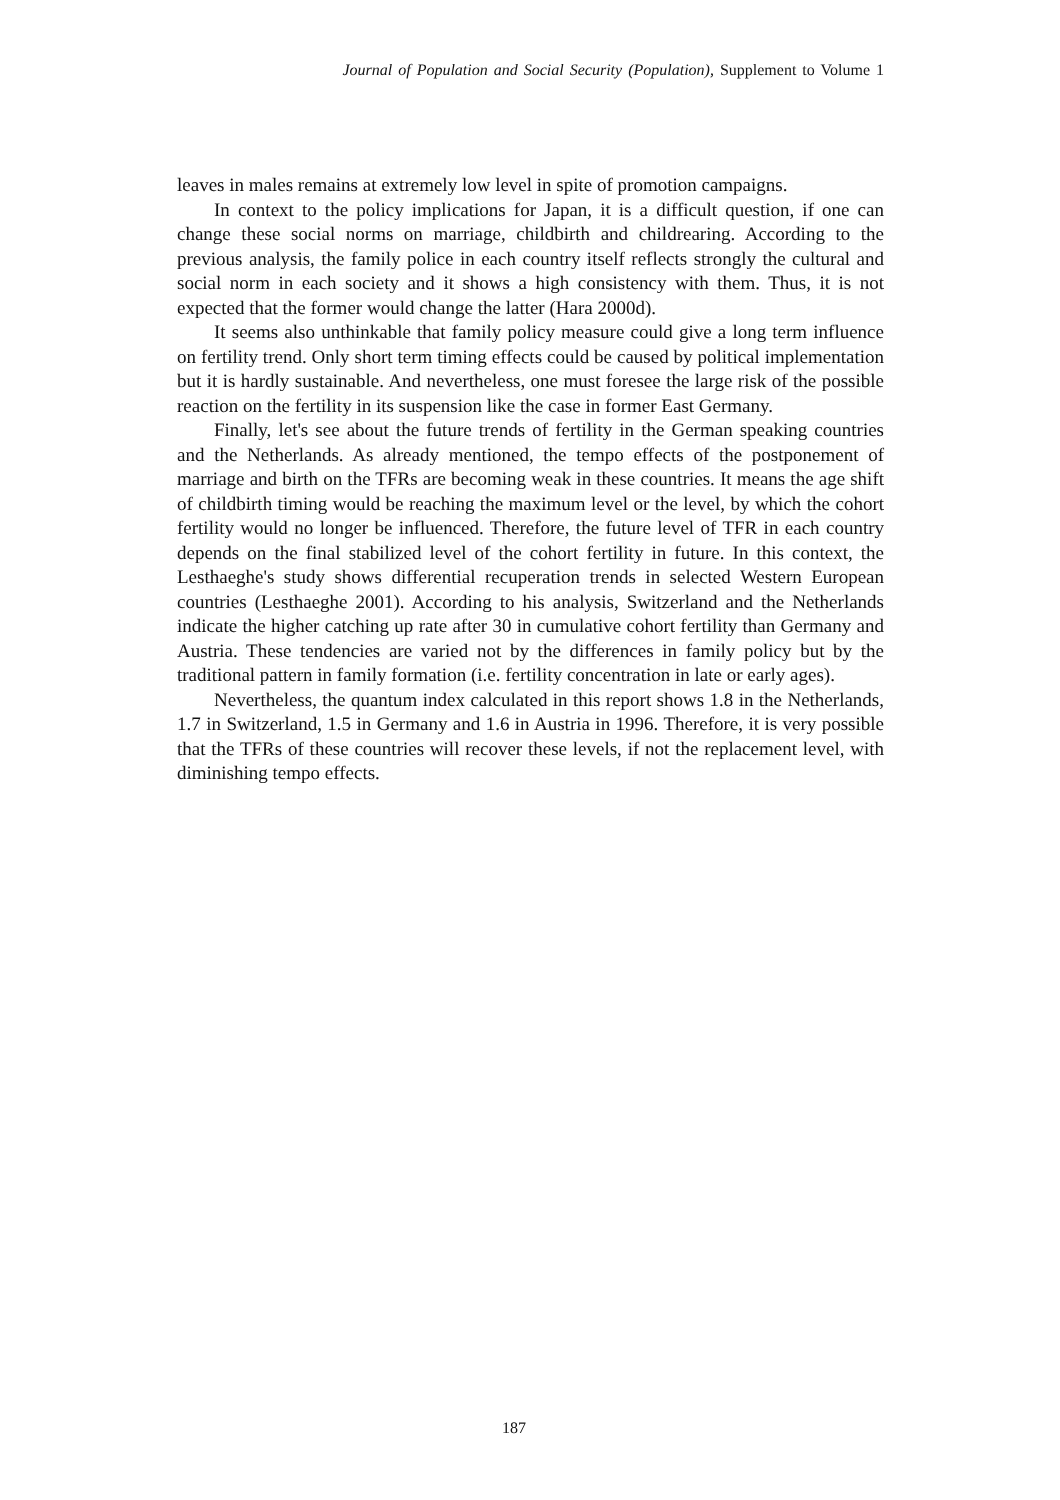Journal of Population and Social Security (Population), Supplement to Volume 1
leaves in males remains at extremely low level in spite of promotion campaigns.
In context to the policy implications for Japan, it is a difficult question, if one can change these social norms on marriage, childbirth and childrearing. According to the previous analysis, the family police in each country itself reflects strongly the cultural and social norm in each society and it shows a high consistency with them. Thus, it is not expected that the former would change the latter (Hara 2000d).
It seems also unthinkable that family policy measure could give a long term influence on fertility trend. Only short term timing effects could be caused by political implementation but it is hardly sustainable. And nevertheless, one must foresee the large risk of the possible reaction on the fertility in its suspension like the case in former East Germany.
Finally, let's see about the future trends of fertility in the German speaking countries and the Netherlands. As already mentioned, the tempo effects of the postponement of marriage and birth on the TFRs are becoming weak in these countries. It means the age shift of childbirth timing would be reaching the maximum level or the level, by which the cohort fertility would no longer be influenced. Therefore, the future level of TFR in each country depends on the final stabilized level of the cohort fertility in future. In this context, the Lesthaeghe's study shows differential recuperation trends in selected Western European countries (Lesthaeghe 2001). According to his analysis, Switzerland and the Netherlands indicate the higher catching up rate after 30 in cumulative cohort fertility than Germany and Austria. These tendencies are varied not by the differences in family policy but by the traditional pattern in family formation (i.e. fertility concentration in late or early ages).
Nevertheless, the quantum index calculated in this report shows 1.8 in the Netherlands, 1.7 in Switzerland, 1.5 in Germany and 1.6 in Austria in 1996. Therefore, it is very possible that the TFRs of these countries will recover these levels, if not the replacement level, with diminishing tempo effects.
187